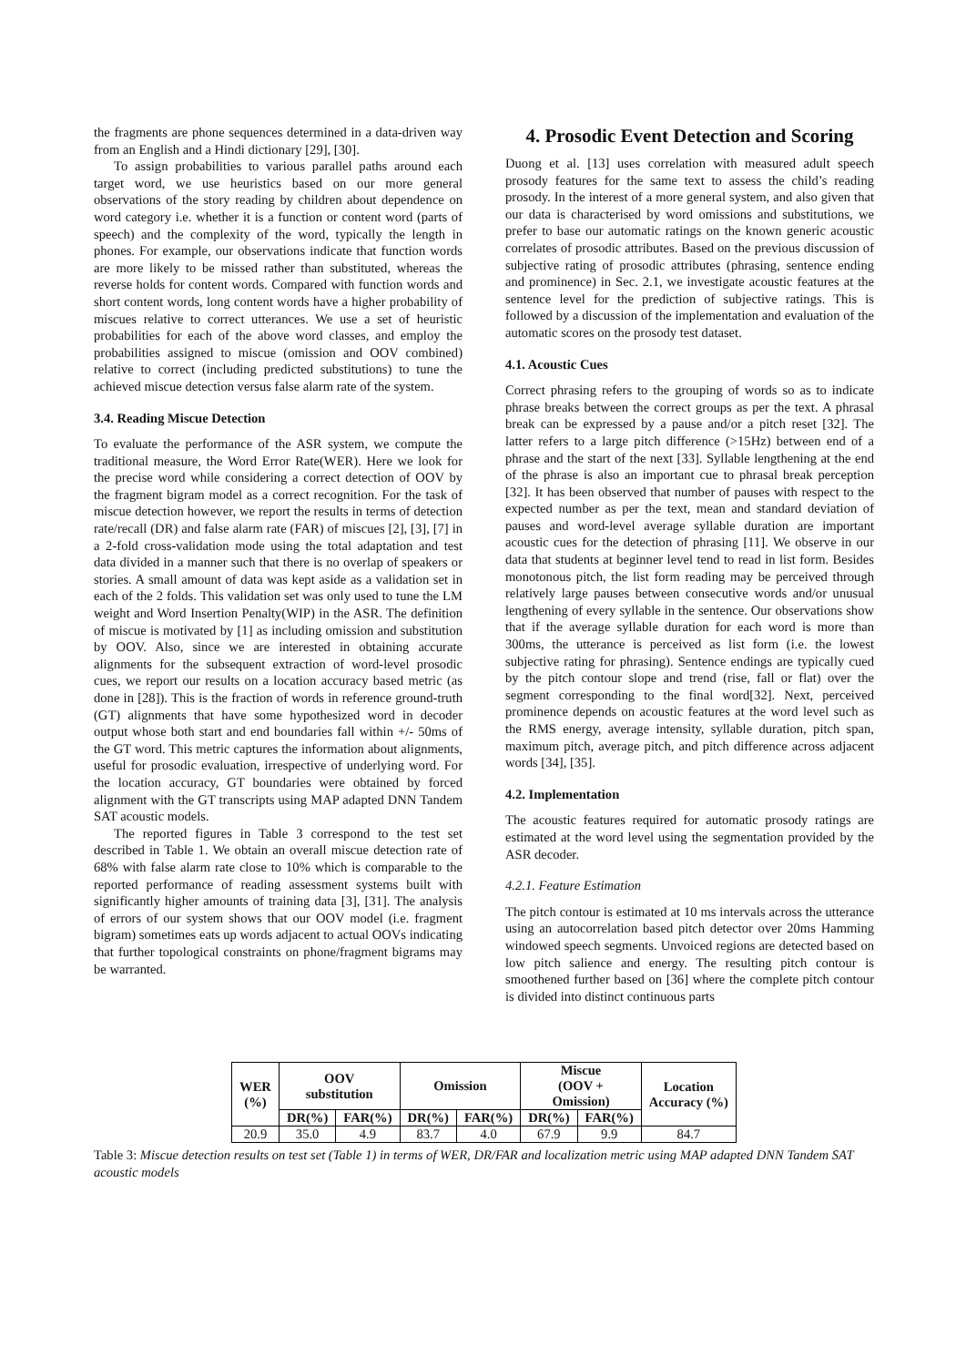the fragments are phone sequences determined in a data-driven way from an English and a Hindi dictionary [29], [30].
To assign probabilities to various parallel paths around each target word, we use heuristics based on our more general observations of the story reading by children about dependence on word category i.e. whether it is a function or content word (parts of speech) and the complexity of the word, typically the length in phones. For example, our observations indicate that function words are more likely to be missed rather than substituted, whereas the reverse holds for content words. Compared with function words and short content words, long content words have a higher probability of miscues relative to correct utterances. We use a set of heuristic probabilities for each of the above word classes, and employ the probabilities assigned to miscue (omission and OOV combined) relative to correct (including predicted substitutions) to tune the achieved miscue detection versus false alarm rate of the system.
3.4. Reading Miscue Detection
To evaluate the performance of the ASR system, we compute the traditional measure, the Word Error Rate(WER). Here we look for the precise word while considering a correct detection of OOV by the fragment bigram model as a correct recognition. For the task of miscue detection however, we report the results in terms of detection rate/recall (DR) and false alarm rate (FAR) of miscues [2], [3], [7] in a 2-fold cross-validation mode using the total adaptation and test data divided in a manner such that there is no overlap of speakers or stories. A small amount of data was kept aside as a validation set in each of the 2 folds. This validation set was only used to tune the LM weight and Word Insertion Penalty(WIP) in the ASR. The definition of miscue is motivated by [1] as including omission and substitution by OOV. Also, since we are interested in obtaining accurate alignments for the subsequent extraction of word-level prosodic cues, we report our results on a location accuracy based metric (as done in [28]). This is the fraction of words in reference ground-truth (GT) alignments that have some hypothesized word in decoder output whose both start and end boundaries fall within +/- 50ms of the GT word. This metric captures the information about alignments, useful for prosodic evaluation, irrespective of underlying word. For the location accuracy, GT boundaries were obtained by forced alignment with the GT transcripts using MAP adapted DNN Tandem SAT acoustic models.
The reported figures in Table 3 correspond to the test set described in Table 1. We obtain an overall miscue detection rate of 68% with false alarm rate close to 10% which is comparable to the reported performance of reading assessment systems built with significantly higher amounts of training data [3], [31]. The analysis of errors of our system shows that our OOV model (i.e. fragment bigram) sometimes eats up words adjacent to actual OOVs indicating that further topological constraints on phone/fragment bigrams may be warranted.
4. Prosodic Event Detection and Scoring
Duong et al. [13] uses correlation with measured adult speech prosody features for the same text to assess the child’s reading prosody. In the interest of a more general system, and also given that our data is characterised by word omissions and substitutions, we prefer to base our automatic ratings on the known generic acoustic correlates of prosodic attributes. Based on the previous discussion of subjective rating of prosodic attributes (phrasing, sentence ending and prominence) in Sec. 2.1, we investigate acoustic features at the sentence level for the prediction of subjective ratings. This is followed by a discussion of the implementation and evaluation of the automatic scores on the prosody test dataset.
4.1. Acoustic Cues
Correct phrasing refers to the grouping of words so as to indicate phrase breaks between the correct groups as per the text. A phrasal break can be expressed by a pause and/or a pitch reset [32]. The latter refers to a large pitch difference (>15Hz) between end of a phrase and the start of the next [33]. Syllable lengthening at the end of the phrase is also an important cue to phrasal break perception [32]. It has been observed that number of pauses with respect to the expected number as per the text, mean and standard deviation of pauses and word-level average syllable duration are important acoustic cues for the detection of phrasing [11]. We observe in our data that students at beginner level tend to read in list form. Besides monotonous pitch, the list form reading may be perceived through relatively large pauses between consecutive words and/or unusual lengthening of every syllable in the sentence. Our observations show that if the average syllable duration for each word is more than 300ms, the utterance is perceived as list form (i.e. the lowest subjective rating for phrasing). Sentence endings are typically cued by the pitch contour slope and trend (rise, fall or flat) over the segment corresponding to the final word[32]. Next, perceived prominence depends on acoustic features at the word level such as the RMS energy, average intensity, syllable duration, pitch span, maximum pitch, average pitch, and pitch difference across adjacent words [34], [35].
4.2. Implementation
The acoustic features required for automatic prosody ratings are estimated at the word level using the segmentation provided by the ASR decoder.
4.2.1. Feature Estimation
The pitch contour is estimated at 10 ms intervals across the utterance using an autocorrelation based pitch detector over 20ms Hamming windowed speech segments. Unvoiced regions are detected based on low pitch salience and energy. The resulting pitch contour is smoothened further based on [36] where the complete pitch contour is divided into distinct continuous parts
| WER (%) | OOV substitution | | Omission | | Miscue (OOV + Omission) | | Location Accuracy (%) |
| --- | --- | --- | --- | --- | --- | --- | --- |
| | DR(%) | FAR(%) | DR(%) | FAR(%) | DR(%) | FAR(%) | |
| 20.9 | 35.0 | 4.9 | 83.7 | 4.0 | 67.9 | 9.9 | 84.7 |
Table 3: Miscue detection results on test set (Table 1) in terms of WER, DR/FAR and localization metric using MAP adapted DNN Tandem SAT acoustic models